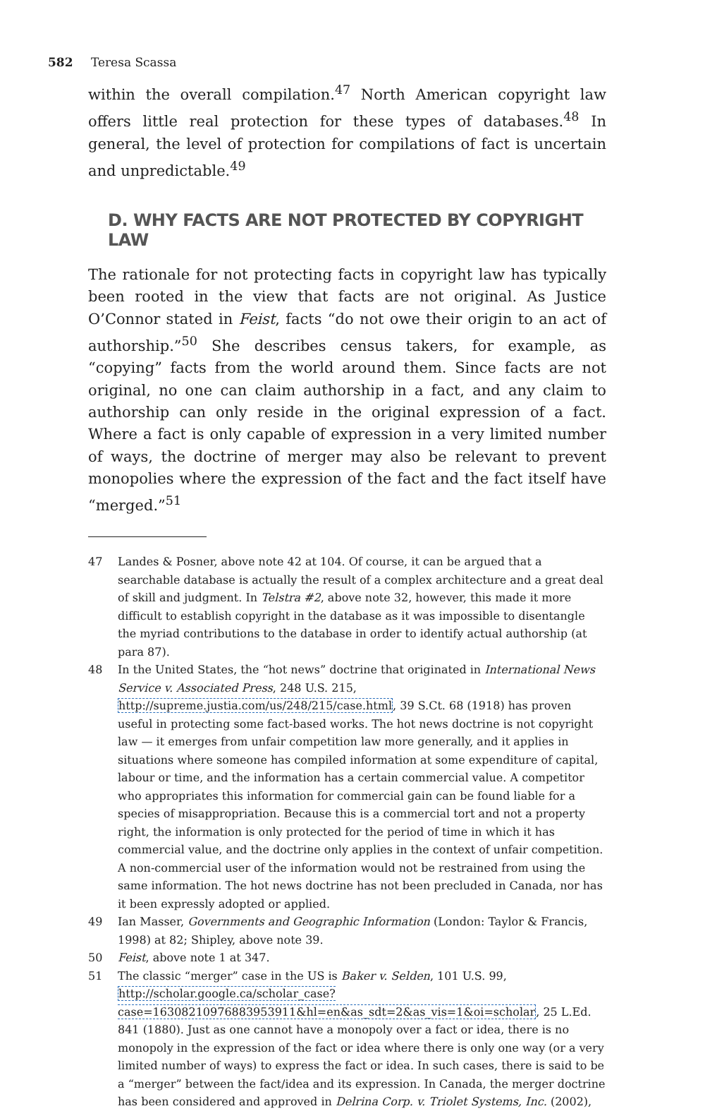582 Teresa Scassa
within the overall compilation.<sup>47</sup> North American copyright law offers little real protection for these types of databases.<sup>48</sup> In general, the level of protection for compilations of fact is uncertain and unpredictable.<sup>49</sup>
D. WHY FACTS ARE NOT PROTECTED BY COPYRIGHT LAW
The rationale for not protecting facts in copyright law has typically been rooted in the view that facts are not original. As Justice O’Connor stated in Feist, facts “do not owe their origin to an act of authorship.”<sup>50</sup> She describes census takers, for example, as “copying” facts from the world around them. Since facts are not original, no one can claim authorship in a fact, and any claim to authorship can only reside in the original expression of a fact. Where a fact is only capable of expression in a very limited number of ways, the doctrine of merger may also be relevant to prevent monopolies where the expression of the fact and the fact itself have “merged.”<sup>51</sup>
47 Landes & Posner, above note 42 at 104. Of course, it can be argued that a searchable database is actually the result of a complex architecture and a great deal of skill and judgment. In Telstra #2, above note 32, however, this made it more difficult to establish copyright in the database as it was impossible to disentangle the myriad contributions to the database in order to identify actual authorship (at para 87).
48 In the United States, the “hot news” doctrine that originated in International News Service v. Associated Press, 248 U.S. 215, http://supreme.justia.com/us/248/215/case.html, 39 S.Ct. 68 (1918) has proven useful in protecting some fact-based works. The hot news doctrine is not copyright law — it emerges from unfair competition law more generally, and it applies in situations where someone has compiled information at some expenditure of capital, labour or time, and the information has a certain commercial value. A competitor who appropriates this information for commercial gain can be found liable for a species of misappropriation. Because this is a commercial tort and not a property right, the information is only protected for the period of time in which it has commercial value, and the doctrine only applies in the context of unfair competition. A non-commercial user of the information would not be restrained from using the same information. The hot news doctrine has not been precluded in Canada, nor has it been expressly adopted or applied.
49 Ian Masser, Governments and Geographic Information (London: Taylor & Francis, 1998) at 82; Shipley, above note 39.
50 Feist, above note 1 at 347.
51 The classic “merger” case in the US is Baker v. Selden, 101 U.S. 99, http://scholar.google.ca/scholar_case?case=16308210976883953911&hl=en&as_sdt=2&as_vis=1&oi=scholar, 25 L.Ed. 841 (1880). Just as one cannot have a monopoly over a fact or idea, there is no monopoly in the expression of the fact or idea where there is only one way (or a very limited number of ways) to express the fact or idea. In such cases, there is said to be a “merger” between the fact/idea and its expression. In Canada, the merger doctrine has been considered and approved in Delrina Corp. v. Triolet Systems, Inc. (2002),